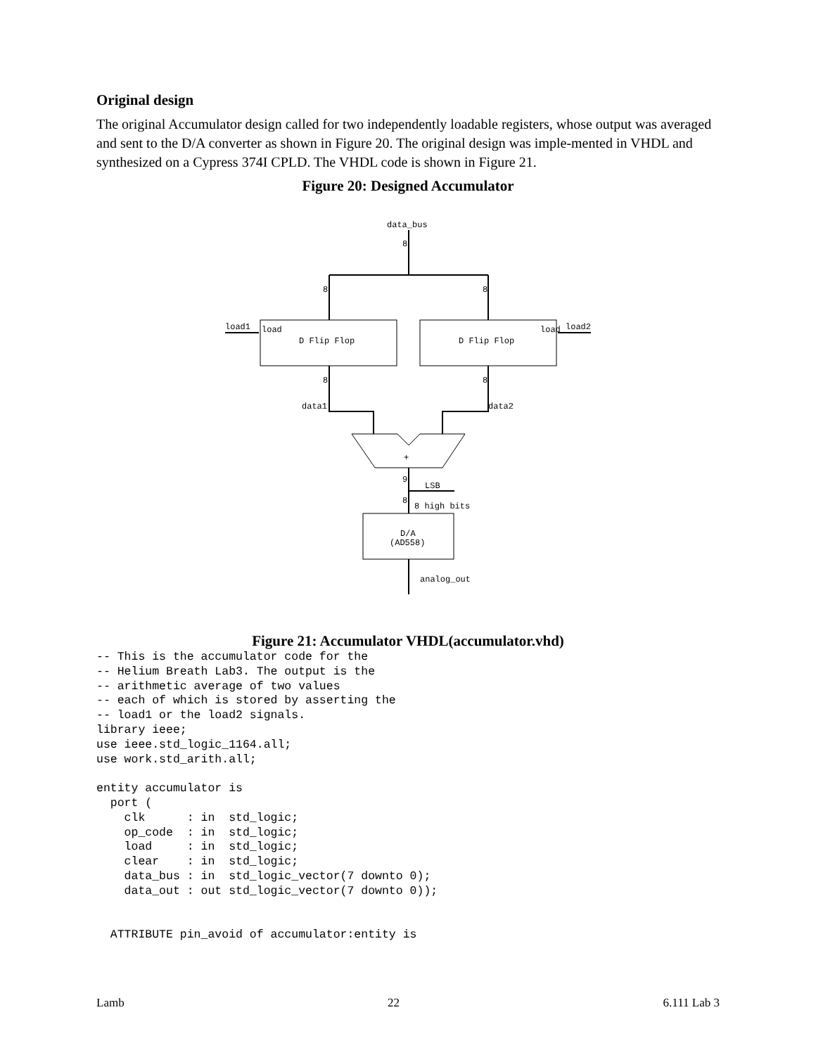Original design
The original Accumulator design called for two independently loadable registers, whose output was averaged and sent to the D/A converter as shown in Figure 20. The original design was imple-mented in VHDL and synthesized on a Cypress 374I CPLD. The VHDL code is shown in Figure 21.
Figure 20: Designed Accumulator
data_bus
8
8
8
8
8
load1
load2
load
load
D Flip Flop
D Flip Flop
data1
data2
+
9
LSB
8
8 high bits
D/A
(AD558)
analog_out
Figure 21: Accumulator VHDL(accumulator.vhd)
-- This is the accumulator code for the
-- Helium Breath Lab3. The output is the
-- arithmetic average of two values
-- each of which is stored by asserting the
-- load1 or the load2 signals.
library ieee;
use ieee.std_logic_1164.all;
use work.std_arith.all;

entity accumulator is
  port (
    clk      : in  std_logic;
    op_code  : in  std_logic;
    load     : in  std_logic;
    clear    : in  std_logic;
    data_bus : in  std_logic_vector(7 downto 0);
    data_out : out std_logic_vector(7 downto 0));


  ATTRIBUTE pin_avoid of accumulator:entity is
Lamb 22 6.111 Lab 3